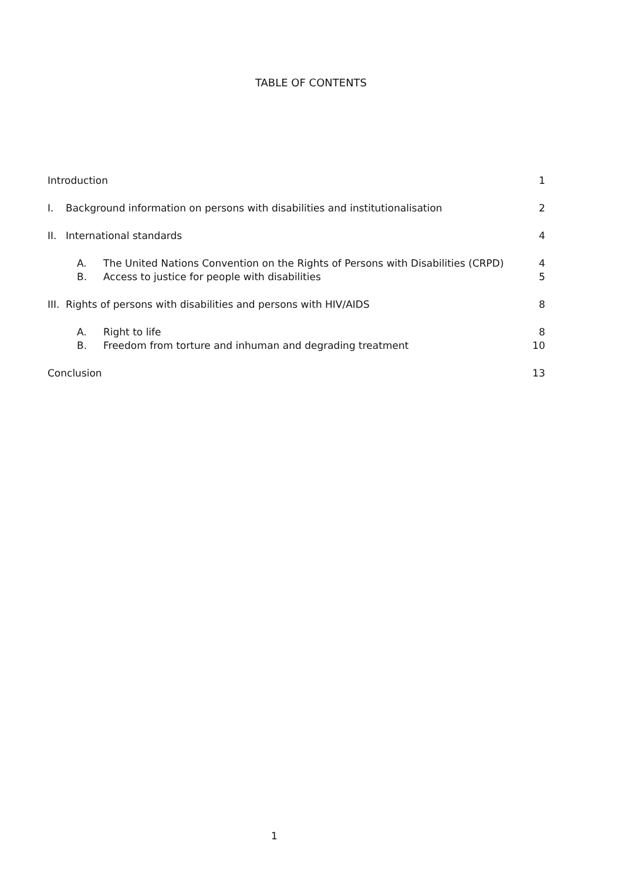TABLE OF CONTENTS
Introduction 1
I. Background information on persons with disabilities and institutionalisation 2
II. International standards 4
A. The United Nations Convention on the Rights of Persons with Disabilities (CRPD) 4
B. Access to justice for people with disabilities 5
III. Rights of persons with disabilities and persons with HIV/AIDS 8
A. Right to life 8
B. Freedom from torture and inhuman and degrading treatment 10
Conclusion 13
1